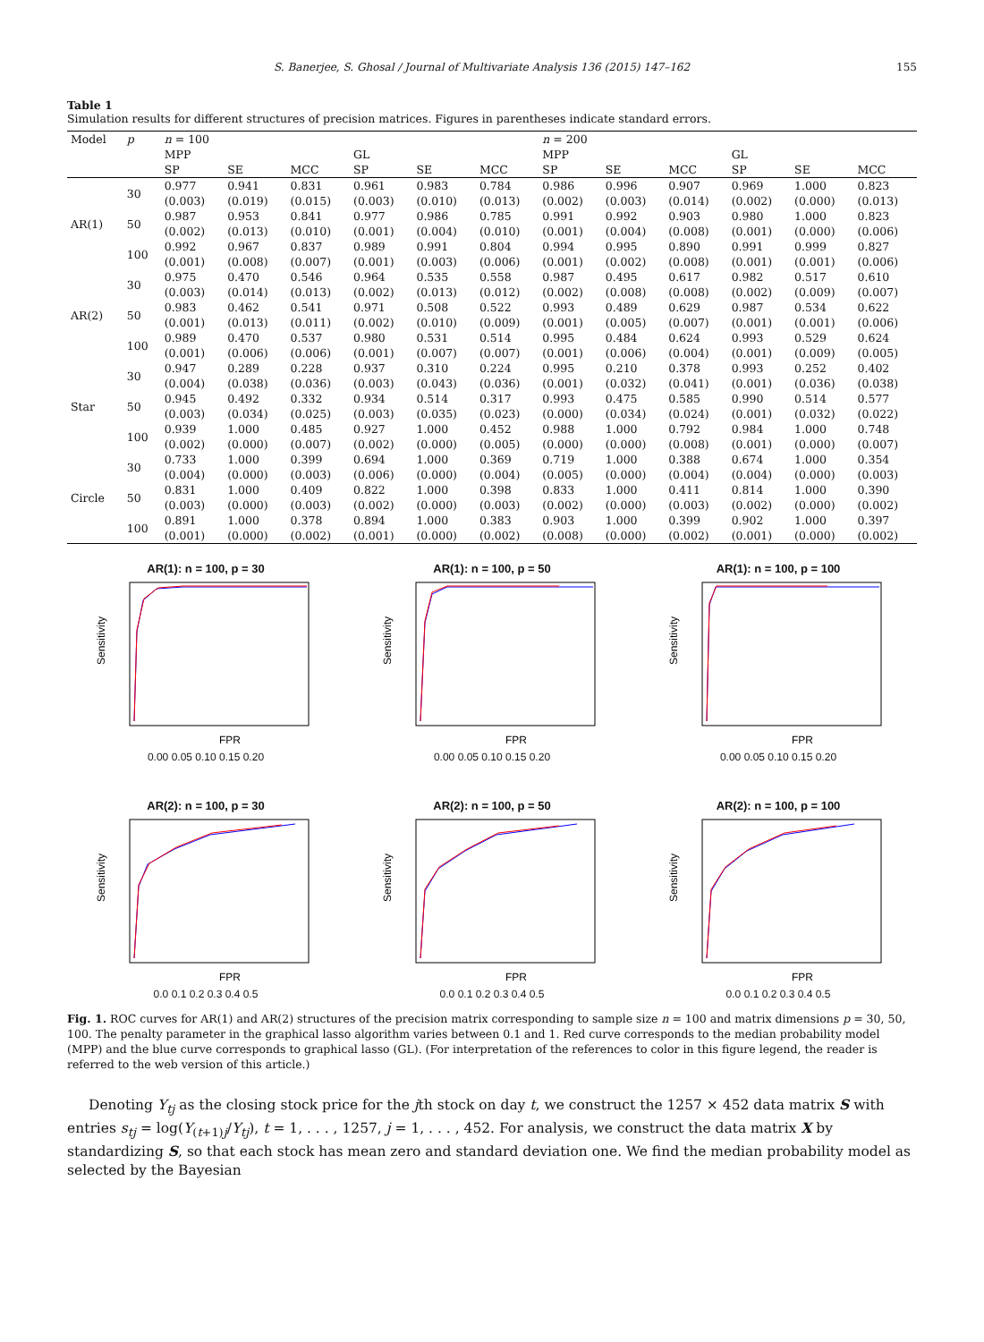S. Banerjee, S. Ghosal / Journal of Multivariate Analysis 136 (2015) 147–162 155
Table 1
Simulation results for different structures of precision matrices. Figures in parentheses indicate standard errors.
| Model | p | n = 100 | | | | | | n = 200 | | | | | |
| --- | --- | --- | --- | --- | --- | --- | --- | --- | --- | --- | --- | --- | --- |
| | | MPP | | | GL | | | MPP | | | GL | | |
| | | SP | SE | MCC | SP | SE | MCC | SP | SE | MCC | SP | SE | MCC |
| | 30 | 0.977 (0.003) | 0.941 (0.019) | 0.831 (0.015) | 0.961 (0.003) | 0.983 (0.010) | 0.784 (0.013) | 0.986 (0.002) | 0.996 (0.003) | 0.907 (0.014) | 0.969 (0.002) | 1.000 (0.000) | 0.823 (0.013) |
| AR(1) | 50 | 0.987 (0.002) | 0.953 (0.013) | 0.841 (0.010) | 0.977 (0.001) | 0.986 (0.004) | 0.785 (0.010) | 0.991 (0.001) | 0.992 (0.004) | 0.903 (0.008) | 0.980 (0.001) | 1.000 (0.000) | 0.823 (0.006) |
| | 100 | 0.992 (0.001) | 0.967 (0.008) | 0.837 (0.007) | 0.989 (0.001) | 0.991 (0.003) | 0.804 (0.006) | 0.994 (0.001) | 0.995 (0.002) | 0.890 (0.008) | 0.991 (0.001) | 0.999 (0.001) | 0.827 (0.006) |
| | 30 | 0.975 (0.003) | 0.470 (0.014) | 0.546 (0.013) | 0.964 (0.002) | 0.535 (0.013) | 0.558 (0.012) | 0.987 (0.002) | 0.495 (0.008) | 0.617 (0.008) | 0.982 (0.002) | 0.517 (0.009) | 0.610 (0.007) |
| AR(2) | 50 | 0.983 (0.001) | 0.462 (0.013) | 0.541 (0.011) | 0.971 (0.002) | 0.508 (0.010) | 0.522 (0.009) | 0.993 (0.001) | 0.489 (0.005) | 0.629 (0.007) | 0.987 (0.001) | 0.534 (0.001) | 0.622 (0.006) |
| | 100 | 0.989 (0.001) | 0.470 (0.006) | 0.537 (0.006) | 0.980 (0.001) | 0.531 (0.007) | 0.514 (0.007) | 0.995 (0.001) | 0.484 (0.006) | 0.624 (0.004) | 0.993 (0.001) | 0.529 (0.009) | 0.624 (0.005) |
| | 30 | 0.947 (0.004) | 0.289 (0.038) | 0.228 (0.036) | 0.937 (0.003) | 0.310 (0.043) | 0.224 (0.036) | 0.995 (0.001) | 0.210 (0.032) | 0.378 (0.041) | 0.993 (0.001) | 0.252 (0.036) | 0.402 (0.038) |
| Star | 50 | 0.945 (0.003) | 0.492 (0.034) | 0.332 (0.025) | 0.934 (0.003) | 0.514 (0.035) | 0.317 (0.023) | 0.993 (0.000) | 0.475 (0.034) | 0.585 (0.024) | 0.990 (0.001) | 0.514 (0.032) | 0.577 (0.022) |
| | 100 | 0.939 (0.002) | 1.000 (0.000) | 0.485 (0.007) | 0.927 (0.002) | 1.000 (0.000) | 0.452 (0.005) | 0.988 (0.000) | 1.000 (0.000) | 0.792 (0.008) | 0.984 (0.001) | 1.000 (0.000) | 0.748 (0.007) |
| | 30 | 0.733 (0.004) | 1.000 (0.000) | 0.399 (0.003) | 0.694 (0.006) | 1.000 (0.000) | 0.369 (0.004) | 0.719 (0.005) | 1.000 (0.000) | 0.388 (0.004) | 0.674 (0.004) | 1.000 (0.000) | 0.354 (0.003) |
| Circle | 50 | 0.831 (0.003) | 1.000 (0.000) | 0.409 (0.003) | 0.822 (0.002) | 1.000 (0.000) | 0.398 (0.003) | 0.833 (0.002) | 1.000 (0.000) | 0.411 (0.003) | 0.814 (0.002) | 1.000 (0.000) | 0.390 (0.002) |
| | 100 | 0.891 (0.001) | 1.000 (0.000) | 0.378 (0.002) | 0.894 (0.001) | 1.000 (0.000) | 0.383 (0.002) | 0.903 (0.008) | 1.000 (0.000) | 0.399 (0.002) | 0.902 (0.001) | 1.000 (0.000) | 0.397 (0.002) |
AR(1): n = 100, p = 30
Sensitivity
FPR
0.00 0.05 0.10 0.15 0.20
AR(1): n = 100, p = 50
Sensitivity
FPR
0.00 0.05 0.10 0.15 0.20
AR(1): n = 100, p = 100
Sensitivity
FPR
0.00 0.05 0.10 0.15 0.20
AR(2): n = 100, p = 30
Sensitivity
FPR
0.0 0.1 0.2 0.3 0.4 0.5
AR(2): n = 100, p = 50
Sensitivity
FPR
0.0 0.1 0.2 0.3 0.4 0.5
AR(2): n = 100, p = 100
Sensitivity
FPR
0.0 0.1 0.2 0.3 0.4 0.5
Fig. 1. ROC curves for AR(1) and AR(2) structures of the precision matrix corresponding to sample size n = 100 and matrix dimensions p = 30, 50, 100. The penalty parameter in the graphical lasso algorithm varies between 0.1 and 1. Red curve corresponds to the median probability model (MPP) and the blue curve corresponds to graphical lasso (GL). (For interpretation of the references to color in this figure legend, the reader is referred to the web version of this article.)
Denoting Y<sub>tj</sub> as the closing stock price for the jth stock on day t, we construct the 1257 × 452 data matrix S with entries s<sub>tj</sub> = log(Y<sub>(t+1)j</sub>/Y<sub>tj</sub>), t = 1, . . . , 1257, j = 1, . . . , 452. For analysis, we construct the data matrix X by standardizing S, so that each stock has mean zero and standard deviation one. We find the median probability model as selected by the Bayesian